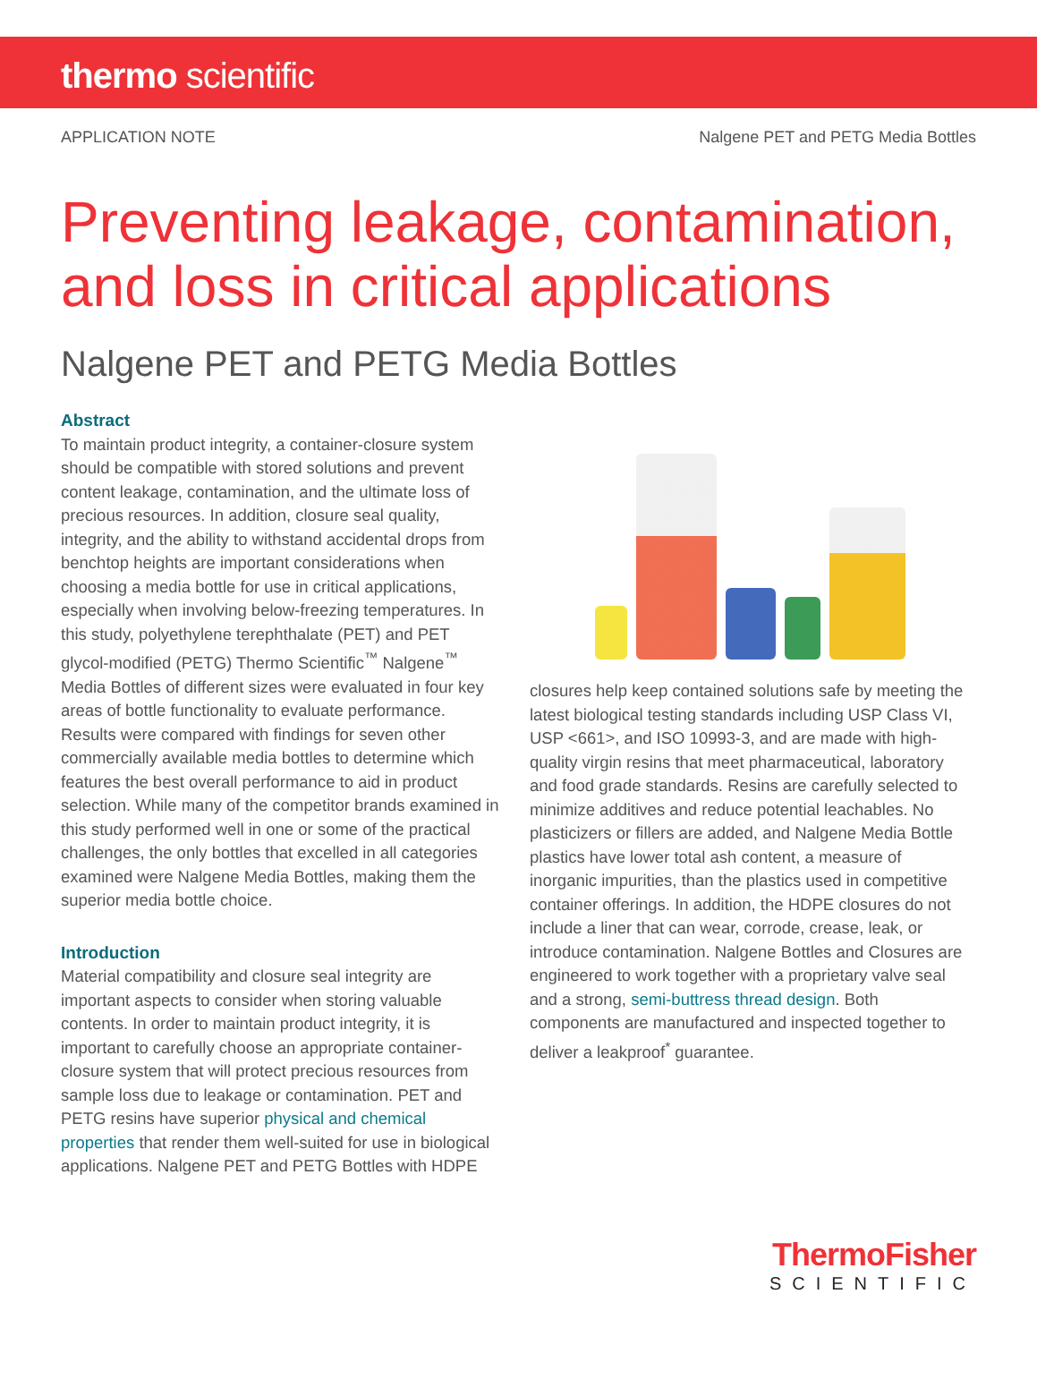thermo scientific
APPLICATION NOTE Nalgene PET and PETG Media Bottles
Preventing leakage, contamination, and loss in critical applications
Nalgene PET and PETG Media Bottles
Abstract
To maintain product integrity, a container-closure system should be compatible with stored solutions and prevent content leakage, contamination, and the ultimate loss of precious resources. In addition, closure seal quality, integrity, and the ability to withstand accidental drops from benchtop heights are important considerations when choosing a media bottle for use in critical applications, especially when involving below-freezing temperatures. In this study, polyethylene terephthalate (PET) and PET glycol-modified (PETG) Thermo Scientific<sup>™</sup> Nalgene<sup>™</sup> Media Bottles of different sizes were evaluated in four key areas of bottle functionality to evaluate performance. Results were compared with findings for seven other commercially available media bottles to determine which features the best overall performance to aid in product selection. While many of the competitor brands examined in this study performed well in one or some of the practical challenges, the only bottles that excelled in all categories examined were Nalgene Media Bottles, making them the superior media bottle choice.
Introduction
Material compatibility and closure seal integrity are important aspects to consider when storing valuable contents. In order to maintain product integrity, it is important to carefully choose an appropriate container-closure system that will protect precious resources from sample loss due to leakage or contamination. PET and PETG resins have superior physical and chemical properties that render them well-suited for use in biological applications. Nalgene PET and PETG Bottles with HDPE
closures help keep contained solutions safe by meeting the latest biological testing standards including USP Class VI, USP <661>, and ISO 10993-3, and are made with high-quality virgin resins that meet pharmaceutical, laboratory and food grade standards. Resins are carefully selected to minimize additives and reduce potential leachables. No plasticizers or fillers are added, and Nalgene Media Bottle plastics have lower total ash content, a measure of inorganic impurities, than the plastics used in competitive container offerings. In addition, the HDPE closures do not include a liner that can wear, corrode, crease, leak, or introduce contamination. Nalgene Bottles and Closures are engineered to work together with a proprietary valve seal and a strong, semi-buttress thread design. Both components are manufactured and inspected together to deliver a leakproof<sup>*</sup> guarantee.
ThermoFisher
SCIENTIFIC